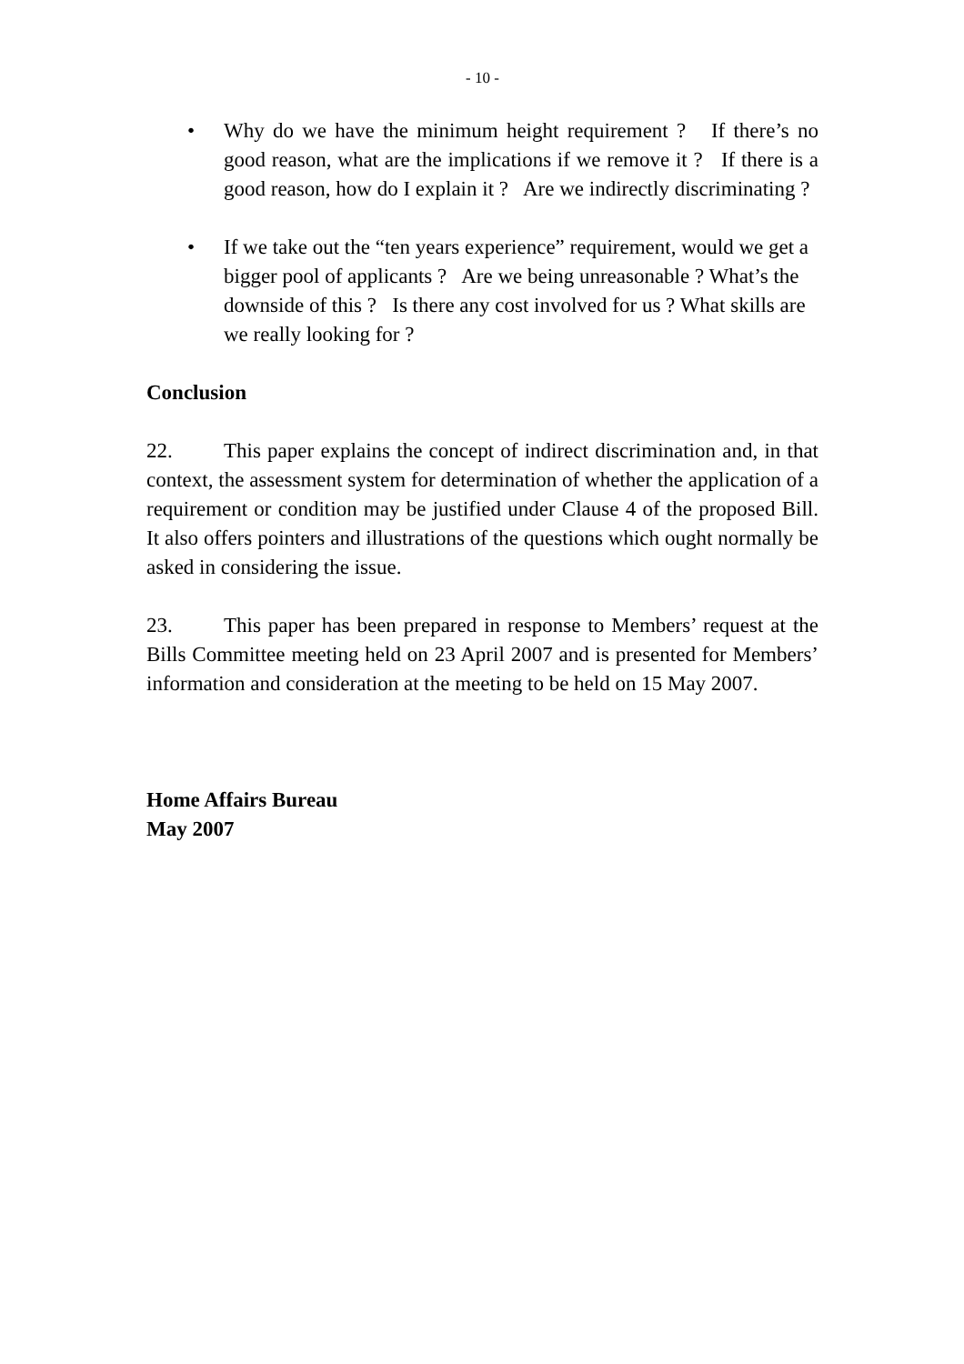- 10 -
• Why do we have the minimum height requirement ? If there’s no good reason, what are the implications if we remove it ? If there is a good reason, how do I explain it ? Are we indirectly discriminating ?
• If we take out the “ten years experience” requirement, would we get a bigger pool of applicants ? Are we being unreasonable ? What’s the downside of this ? Is there any cost involved for us ? What skills are we really looking for ?
Conclusion
22. This paper explains the concept of indirect discrimination and, in that context, the assessment system for determination of whether the application of a requirement or condition may be justified under Clause 4 of the proposed Bill. It also offers pointers and illustrations of the questions which ought normally be asked in considering the issue.
23. This paper has been prepared in response to Members’ request at the Bills Committee meeting held on 23 April 2007 and is presented for Members’ information and consideration at the meeting to be held on 15 May 2007.
Home Affairs Bureau
May 2007